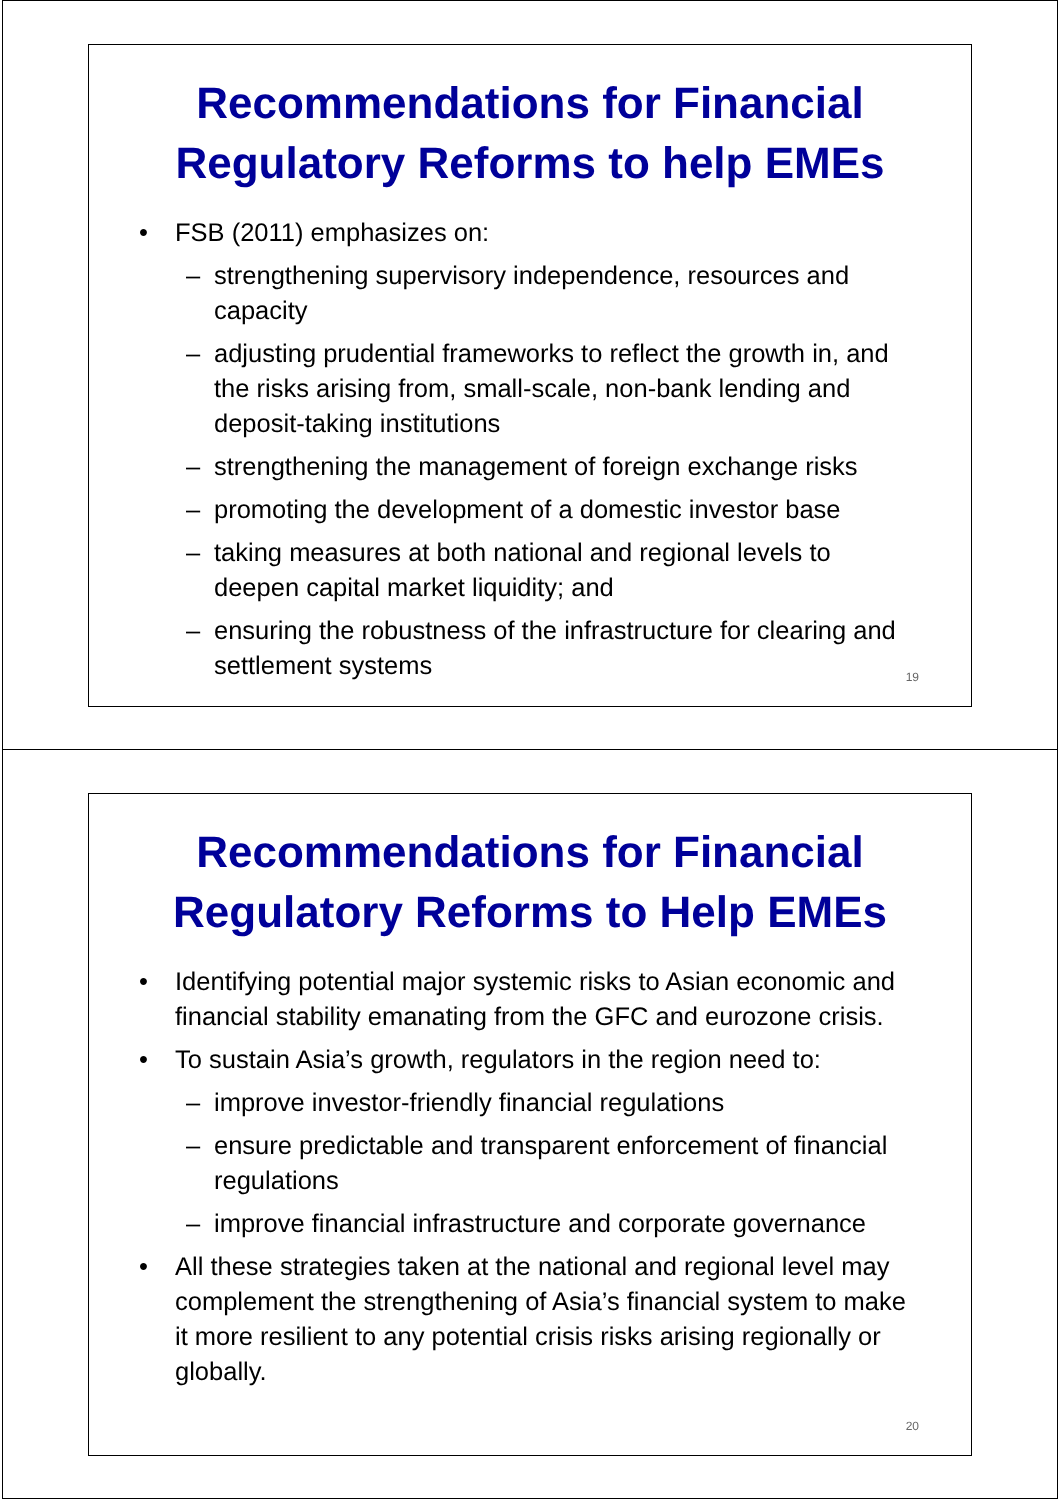Recommendations for Financial Regulatory Reforms to help EMEs
FSB (2011) emphasizes on:
– strengthening supervisory independence, resources and capacity
– adjusting prudential frameworks to reflect the growth in, and the risks arising from, small-scale, non-bank lending and deposit-taking institutions
– strengthening the management of foreign exchange risks
– promoting the development of a domestic investor base
– taking measures at both national and regional levels to deepen capital market liquidity; and
– ensuring the robustness of the infrastructure for clearing and settlement systems
19
Recommendations for Financial Regulatory Reforms to Help EMEs
Identifying potential major systemic risks to Asian economic and financial stability emanating from the GFC and eurozone crisis.
To sustain Asia’s growth, regulators in the region need to:
– improve investor-friendly financial regulations
– ensure predictable and transparent enforcement of financial regulations
– improve financial infrastructure and corporate governance
All these strategies taken at the national and regional level may complement the strengthening of Asia’s financial system to make it more resilient to any potential crisis risks arising regionally or globally.
20